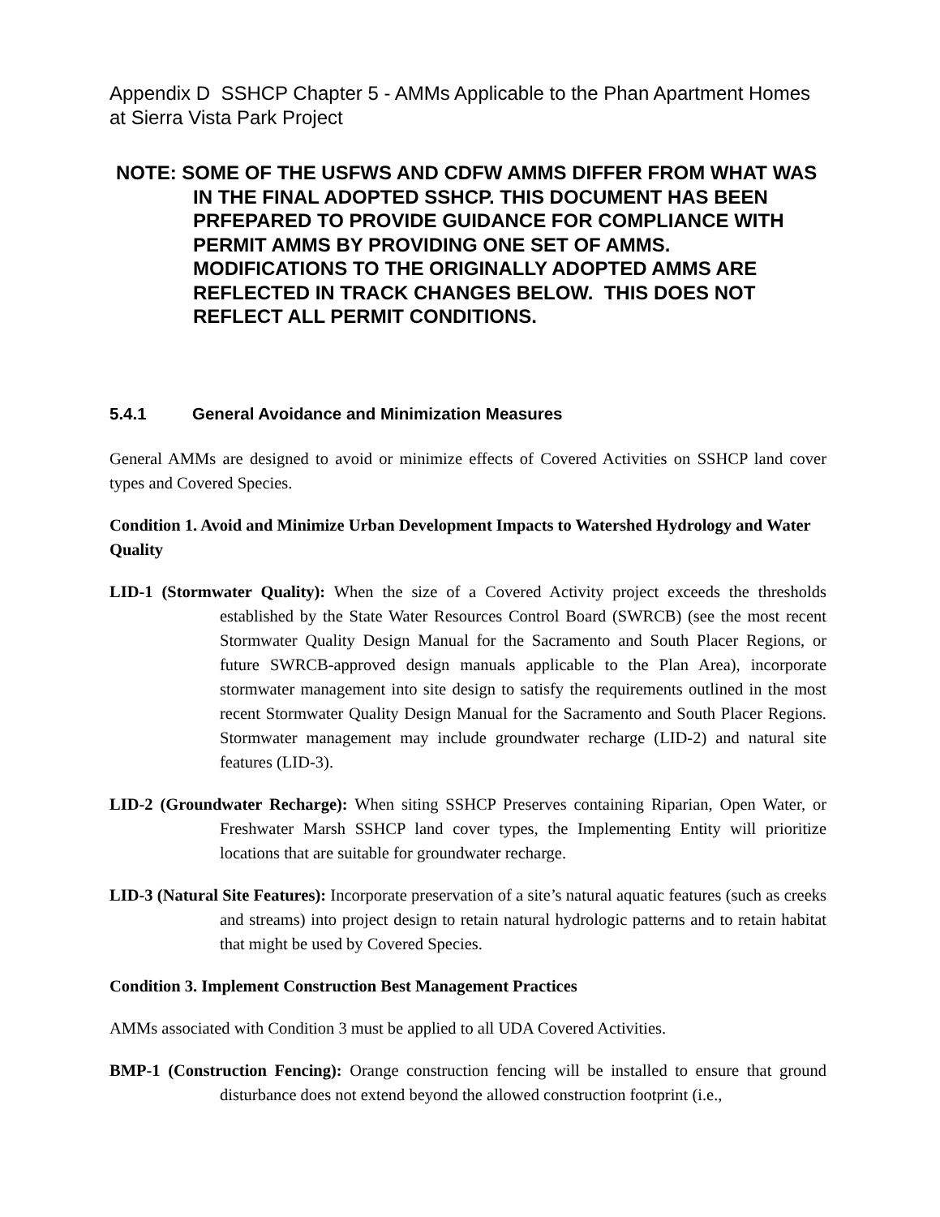Appendix D SSHCP Chapter 5 - AMMs Applicable to the Phan Apartment Homes at Sierra Vista Park Project
NOTE: SOME OF THE USFWS AND CDFW AMMS DIFFER FROM WHAT WAS IN THE FINAL ADOPTED SSHCP. THIS DOCUMENT HAS BEEN PRFEPARED TO PROVIDE GUIDANCE FOR COMPLIANCE WITH PERMIT AMMS BY PROVIDING ONE SET OF AMMS. MODIFICATIONS TO THE ORIGINALLY ADOPTED AMMS ARE REFLECTED IN TRACK CHANGES BELOW. THIS DOES NOT REFLECT ALL PERMIT CONDITIONS.
5.4.1 General Avoidance and Minimization Measures
General AMMs are designed to avoid or minimize effects of Covered Activities on SSHCP land cover types and Covered Species.
Condition 1. Avoid and Minimize Urban Development Impacts to Watershed Hydrology and Water Quality
LID-1 (Stormwater Quality): When the size of a Covered Activity project exceeds the thresholds established by the State Water Resources Control Board (SWRCB) (see the most recent Stormwater Quality Design Manual for the Sacramento and South Placer Regions, or future SWRCB-approved design manuals applicable to the Plan Area), incorporate stormwater management into site design to satisfy the requirements outlined in the most recent Stormwater Quality Design Manual for the Sacramento and South Placer Regions. Stormwater management may include groundwater recharge (LID-2) and natural site features (LID-3).
LID-2 (Groundwater Recharge): When siting SSHCP Preserves containing Riparian, Open Water, or Freshwater Marsh SSHCP land cover types, the Implementing Entity will prioritize locations that are suitable for groundwater recharge.
LID-3 (Natural Site Features): Incorporate preservation of a site’s natural aquatic features (such as creeks and streams) into project design to retain natural hydrologic patterns and to retain habitat that might be used by Covered Species.
Condition 3. Implement Construction Best Management Practices
AMMs associated with Condition 3 must be applied to all UDA Covered Activities.
BMP-1 (Construction Fencing): Orange construction fencing will be installed to ensure that ground disturbance does not extend beyond the allowed construction footprint (i.e.,